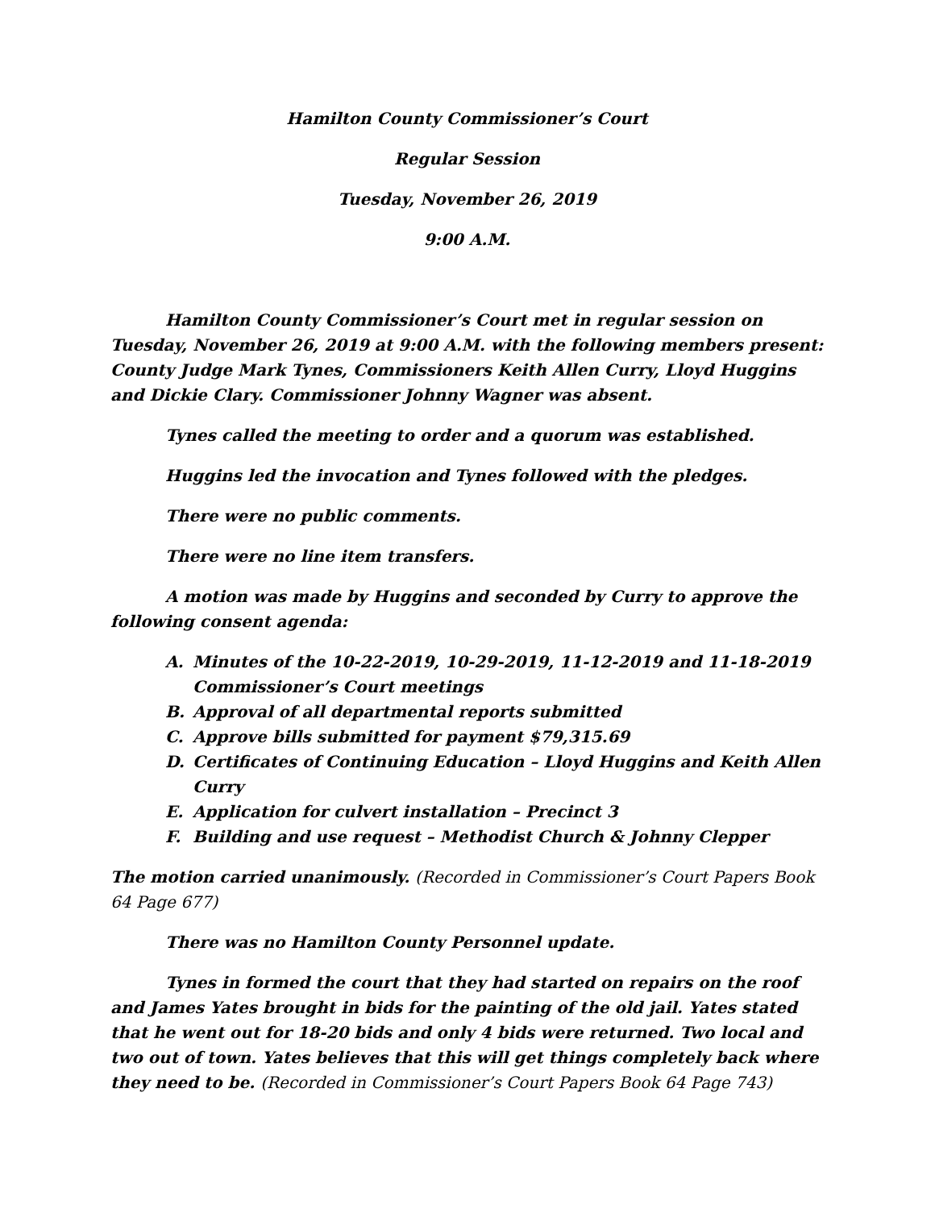Hamilton County Commissioner’s Court
Regular Session
Tuesday, November 26, 2019
9:00 A.M.
Hamilton County Commissioner’s Court met in regular session on Tuesday, November 26, 2019 at 9:00 A.M. with the following members present: County Judge Mark Tynes, Commissioners Keith Allen Curry, Lloyd Huggins and Dickie Clary. Commissioner Johnny Wagner was absent.
Tynes called the meeting to order and a quorum was established.
Huggins led the invocation and Tynes followed with the pledges.
There were no public comments.
There were no line item transfers.
A motion was made by Huggins and seconded by Curry to approve the following consent agenda:
A. Minutes of the 10-22-2019, 10-29-2019, 11-12-2019 and 11-18-2019 Commissioner’s Court meetings
B. Approval of all departmental reports submitted
C. Approve bills submitted for payment $79,315.69
D. Certificates of Continuing Education – Lloyd Huggins and Keith Allen Curry
E. Application for culvert installation – Precinct 3
F. Building and use request – Methodist Church & Johnny Clepper
The motion carried unanimously. (Recorded in Commissioner’s Court Papers Book 64 Page 677)
There was no Hamilton County Personnel update.
Tynes in formed the court that they had started on repairs on the roof and James Yates brought in bids for the painting of the old jail. Yates stated that he went out for 18-20 bids and only 4 bids were returned. Two local and two out of town. Yates believes that this will get things completely back where they need to be. (Recorded in Commissioner’s Court Papers Book 64 Page 743)